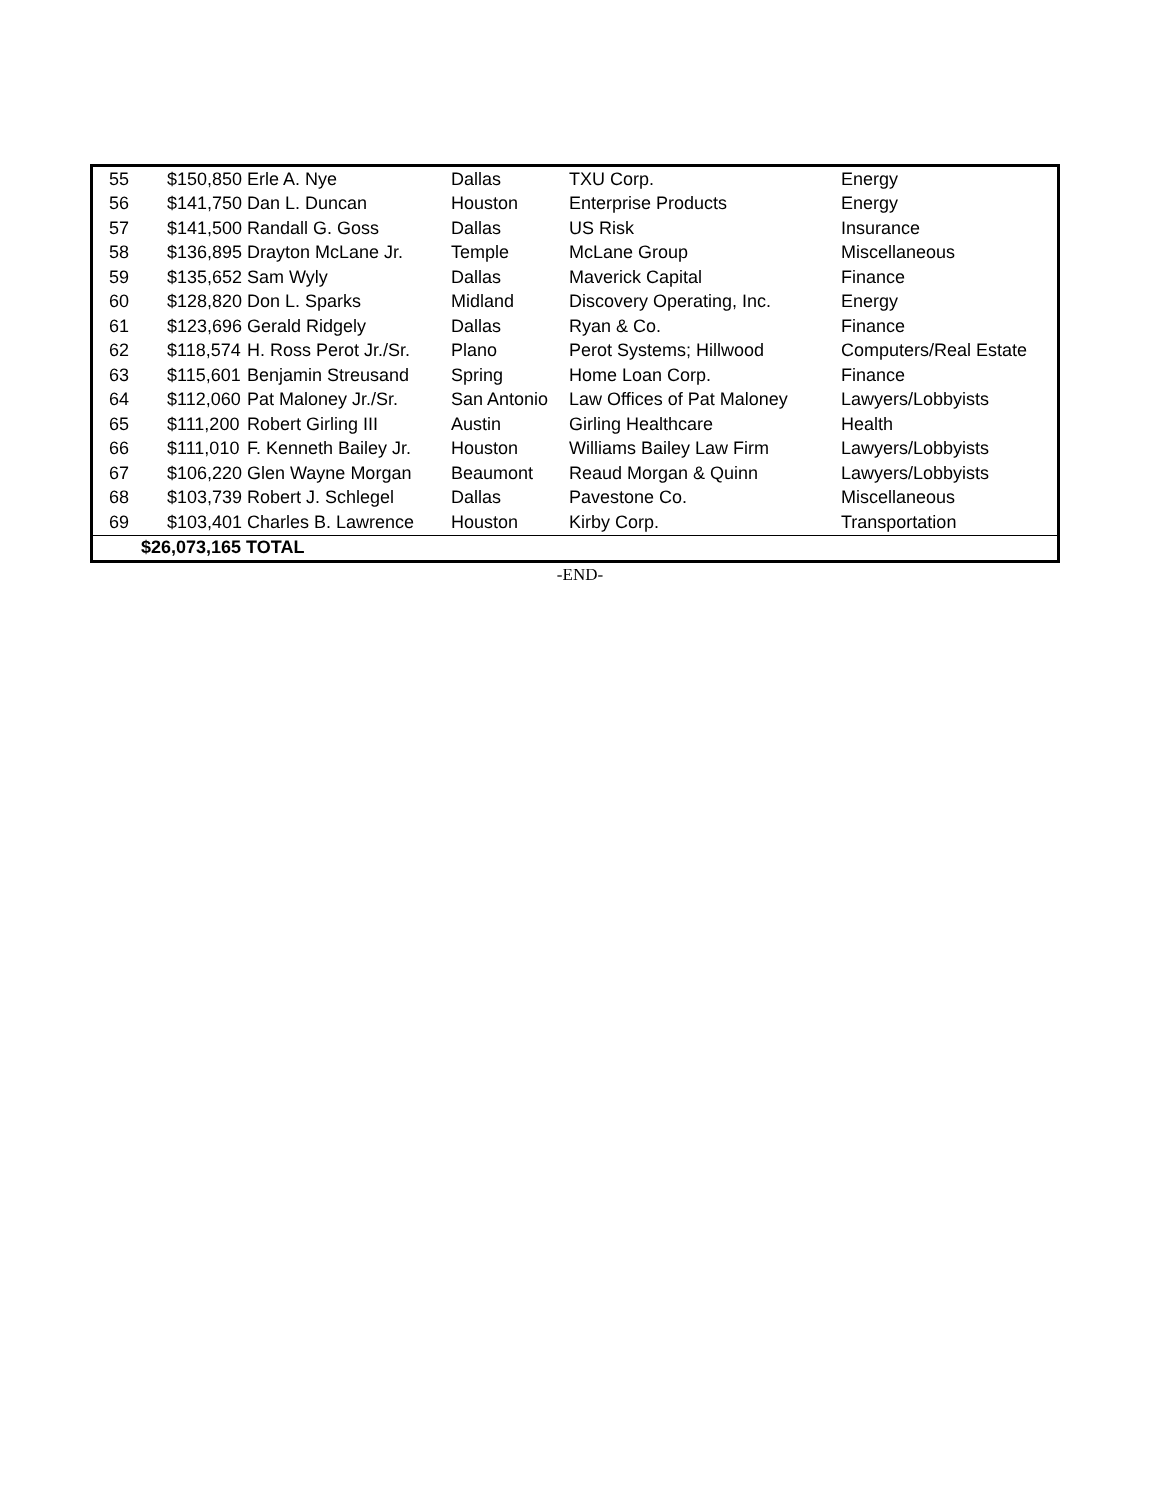| 55 | $150,850 | Erle A. Nye | Dallas | TXU Corp. | Energy |
| 56 | $141,750 | Dan L. Duncan | Houston | Enterprise Products | Energy |
| 57 | $141,500 | Randall G. Goss | Dallas | US Risk | Insurance |
| 58 | $136,895 | Drayton McLane Jr. | Temple | McLane Group | Miscellaneous |
| 59 | $135,652 | Sam Wyly | Dallas | Maverick Capital | Finance |
| 60 | $128,820 | Don L. Sparks | Midland | Discovery Operating, Inc. | Energy |
| 61 | $123,696 | Gerald Ridgely | Dallas | Ryan & Co. | Finance |
| 62 | $118,574 | H. Ross Perot Jr./Sr. | Plano | Perot Systems; Hillwood | Computers/Real Estate |
| 63 | $115,601 | Benjamin Streusand | Spring | Home Loan Corp. | Finance |
| 64 | $112,060 | Pat Maloney Jr./Sr. | San Antonio | Law Offices of Pat Maloney | Lawyers/Lobbyists |
| 65 | $111,200 | Robert Girling III | Austin | Girling Healthcare | Health |
| 66 | $111,010 | F. Kenneth Bailey Jr. | Houston | Williams Bailey Law Firm | Lawyers/Lobbyists |
| 67 | $106,220 | Glen Wayne Morgan | Beaumont | Reaud Morgan & Quinn | Lawyers/Lobbyists |
| 68 | $103,739 | Robert J. Schlegel | Dallas | Pavestone Co. | Miscellaneous |
| 69 | $103,401 | Charles B. Lawrence | Houston | Kirby Corp. | Transportation |
| | $26,073,165 TOTAL | | | | |
-END-